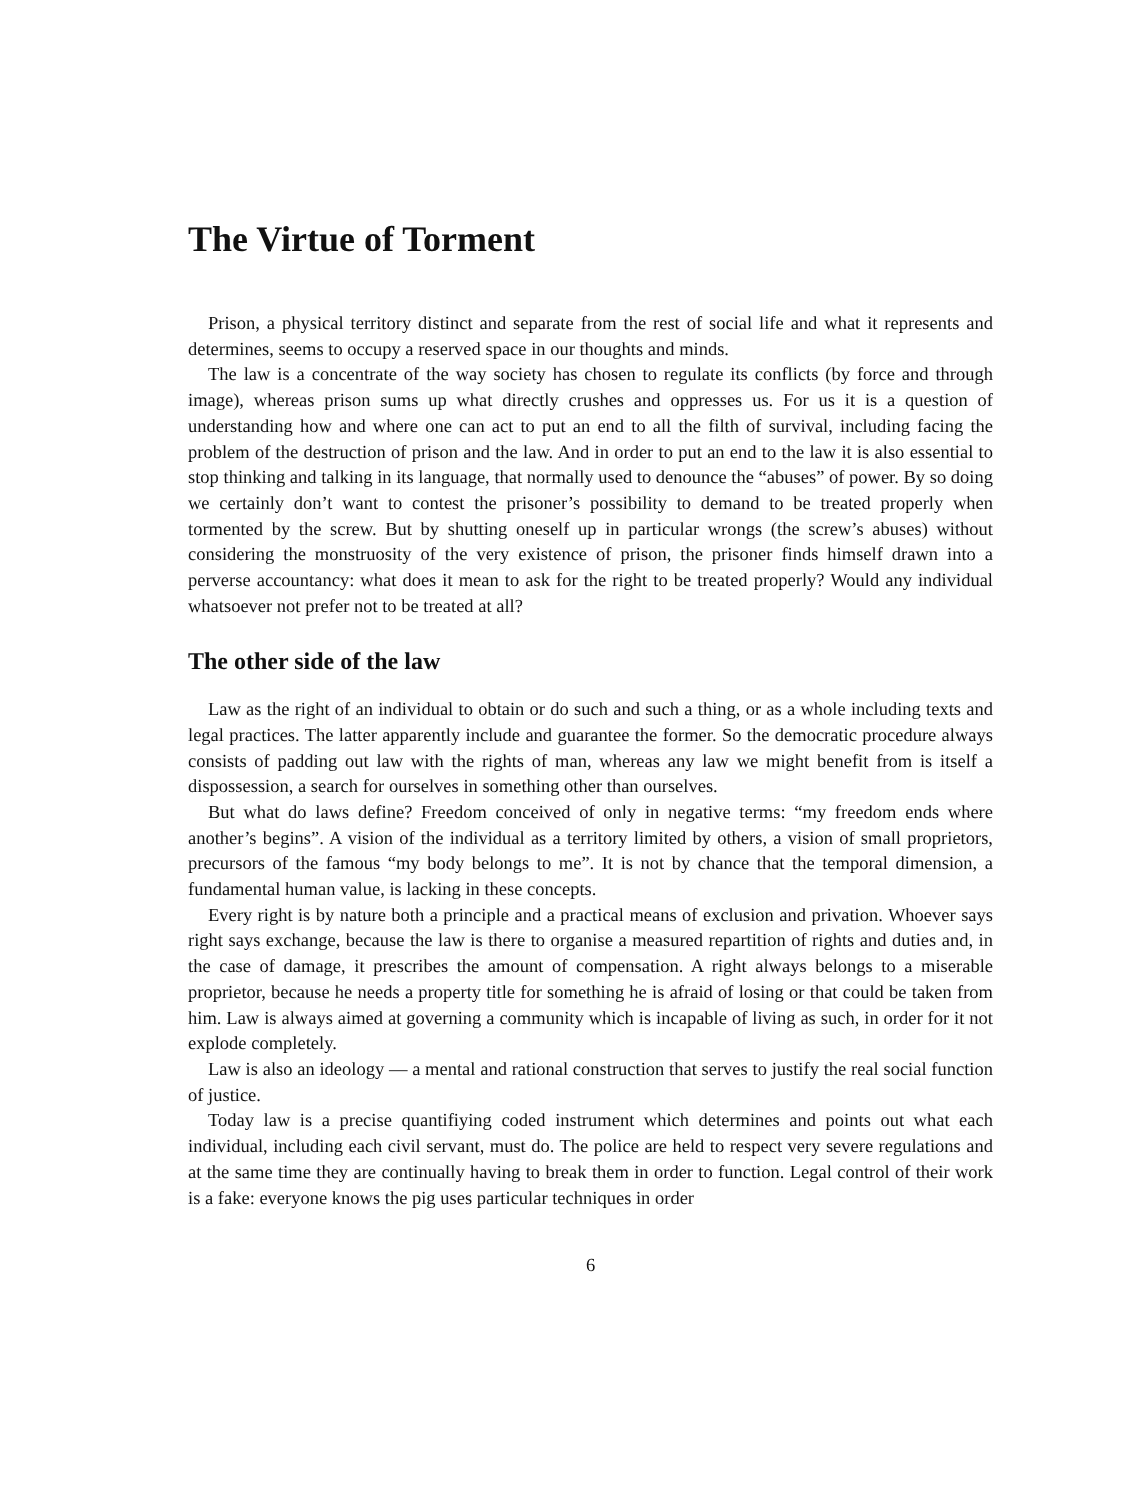The Virtue of Torment
Prison, a physical territory distinct and separate from the rest of social life and what it represents and determines, seems to occupy a reserved space in our thoughts and minds.
The law is a concentrate of the way society has chosen to regulate its conflicts (by force and through image), whereas prison sums up what directly crushes and oppresses us. For us it is a question of understanding how and where one can act to put an end to all the filth of survival, including facing the problem of the destruction of prison and the law. And in order to put an end to the law it is also essential to stop thinking and talking in its language, that normally used to denounce the “abuses” of power. By so doing we certainly don’t want to contest the prisoner’s possibility to demand to be treated properly when tormented by the screw. But by shutting oneself up in particular wrongs (the screw’s abuses) without considering the monstruosity of the very existence of prison, the prisoner finds himself drawn into a perverse accountancy: what does it mean to ask for the right to be treated properly? Would any individual whatsoever not prefer not to be treated at all?
The other side of the law
Law as the right of an individual to obtain or do such and such a thing, or as a whole including texts and legal practices. The latter apparently include and guarantee the former. So the democratic procedure always consists of padding out law with the rights of man, whereas any law we might benefit from is itself a dispossession, a search for ourselves in something other than ourselves.
But what do laws define? Freedom conceived of only in negative terms: “my freedom ends where another’s begins”. A vision of the individual as a territory limited by others, a vision of small proprietors, precursors of the famous “my body belongs to me”. It is not by chance that the temporal dimension, a fundamental human value, is lacking in these concepts.
Every right is by nature both a principle and a practical means of exclusion and privation. Whoever says right says exchange, because the law is there to organise a measured repartition of rights and duties and, in the case of damage, it prescribes the amount of compensation. A right always belongs to a miserable proprietor, because he needs a property title for something he is afraid of losing or that could be taken from him. Law is always aimed at governing a community which is incapable of living as such, in order for it not explode completely.
Law is also an ideology — a mental and rational construction that serves to justify the real social function of justice.
Today law is a precise quantifiying coded instrument which determines and points out what each individual, including each civil servant, must do. The police are held to respect very severe regulations and at the same time they are continually having to break them in order to function. Legal control of their work is a fake: everyone knows the pig uses particular techniques in order
6